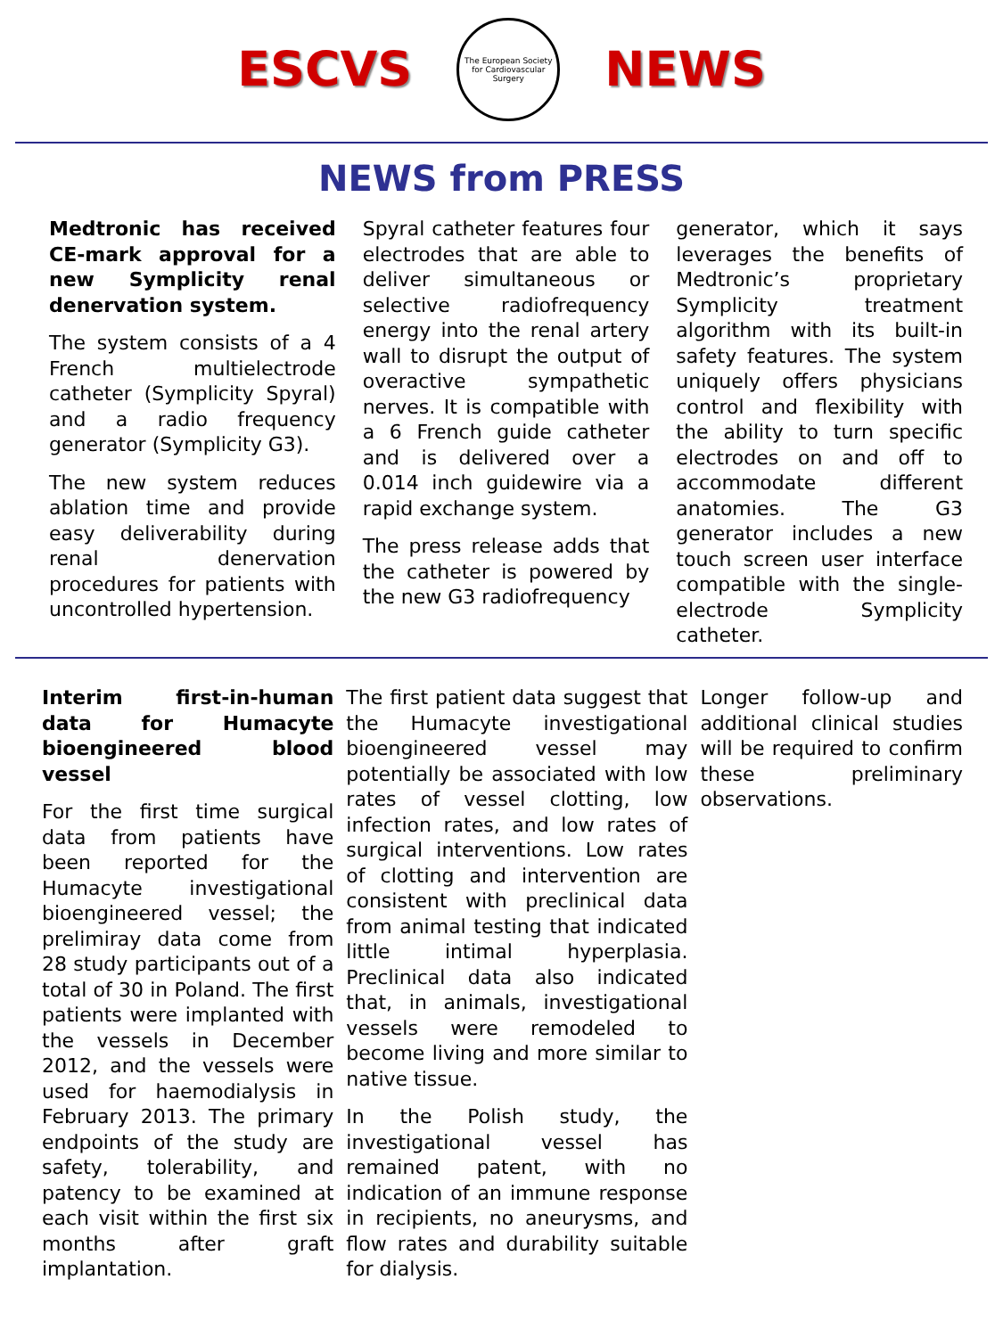ESCVS
The European Society for Cardiovascular Surgery
NEWS
NEWS from PRESS
Medtronic has received CE-mark approval for a new Symplicity renal denervation system.
The system consists of a 4 French multielectrode catheter (Symplicity Spyral) and a radio frequency generator (Symplicity G3).
The new system reduces ablation time and provide easy deliverability during renal denervation procedures for patients with uncontrolled hypertension.
Spyral catheter features four electrodes that are able to deliver simultaneous or selective radiofrequency energy into the renal artery wall to disrupt the output of overactive sympathetic nerves. It is compatible with a 6 French guide catheter and is delivered over a 0.014 inch guidewire via a rapid exchange system.
The press release adds that the catheter is powered by the new G3 radiofrequency
generator, which it says leverages the benefits of Medtronic’s proprietary Symplicity treatment algorithm with its built-in safety features. The system uniquely offers physicians control and flexibility with the ability to turn specific electrodes on and off to accommodate different anatomies. The G3 generator includes a new touch screen user interface compatible with the single-electrode Symplicity catheter.
Interim first-in-human data for Humacyte bioengineered blood vessel
For the first time surgical data from patients have been reported for the Humacyte investigational bioengineered vessel; the prelimiray data come from 28 study participants out of a total of 30 in Poland. The first patients were implanted with the vessels in December 2012, and the vessels were used for haemodialysis in February 2013. The primary endpoints of the study are safety, tolerability, and patency to be examined at each visit within the first six months after graft implantation.
The first patient data suggest that the Humacyte investigational bioengineered vessel may potentially be associated with low rates of vessel clotting, low infection rates, and low rates of surgical interventions. Low rates of clotting and intervention are consistent with preclinical data from animal testing that indicated little intimal hyperplasia. Preclinical data also indicated that, in animals, investigational vessels were remodeled to become living and more similar to native tissue.
In the Polish study, the investigational vessel has remained patent, with no indication of an immune response in recipients, no aneurysms, and flow rates and durability suitable for dialysis.
Longer follow-up and additional clinical studies will be required to confirm these preliminary observations.